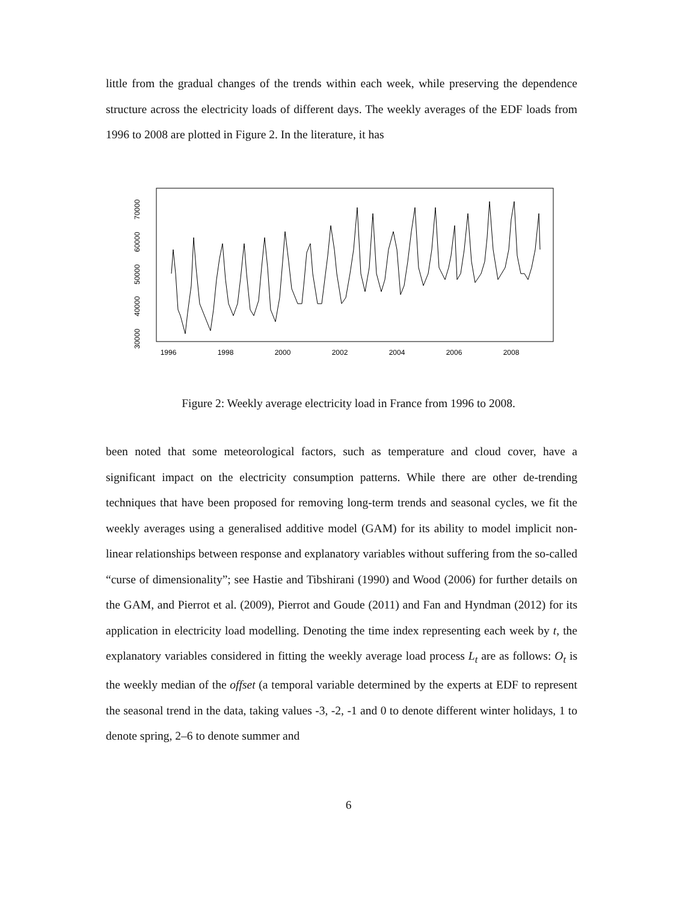little from the gradual changes of the trends within each week, while preserving the dependence structure across the electricity loads of different days. The weekly averages of the EDF loads from 1996 to 2008 are plotted in Figure 2. In the literature, it has
1996
1998
2000
2002
2004
2006
2008
30000
40000
50000
60000
70000
Figure 2: Weekly average electricity load in France from 1996 to 2008.
been noted that some meteorological factors, such as temperature and cloud cover, have a significant impact on the electricity consumption patterns. While there are other de-trending techniques that have been proposed for removing long-term trends and seasonal cycles, we fit the weekly averages using a generalised additive model (GAM) for its ability to model implicit non-linear relationships between response and explanatory variables without suffering from the so-called “curse of dimensionality”; see Hastie and Tibshirani (1990) and Wood (2006) for further details on the GAM, and Pierrot et al. (2009), Pierrot and Goude (2011) and Fan and Hyndman (2012) for its application in electricity load modelling. Denoting the time index representing each week by t, the explanatory variables considered in fitting the weekly average load process L<sub>t</sub> are as follows: O<sub>t</sub> is the weekly median of the offset (a temporal variable determined by the experts at EDF to represent the seasonal trend in the data, taking values -3, -2, -1 and 0 to denote different winter holidays, 1 to denote spring, 2–6 to denote summer and
6